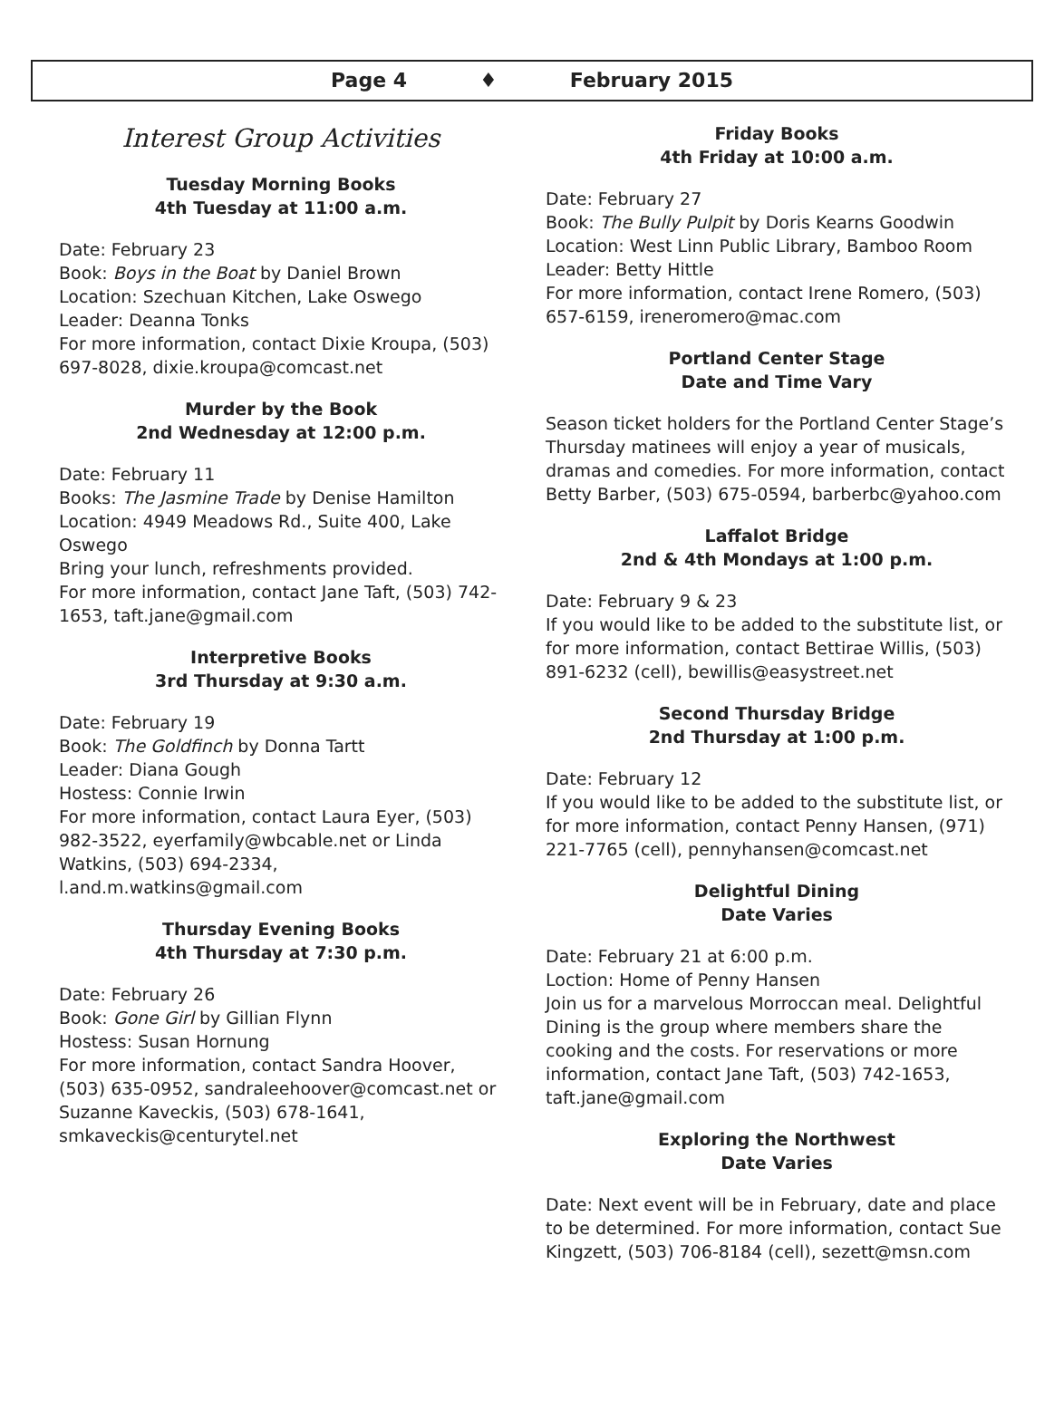Page 4 ♦ February 2015
Interest Group Activities
Tuesday Morning Books
4th Tuesday at 11:00 a.m.
Date: February 23
Book: Boys in the Boat by Daniel Brown
Location: Szechuan Kitchen, Lake Oswego
Leader: Deanna Tonks
For more information, contact Dixie Kroupa, (503) 697-8028, dixie.kroupa@comcast.net
Murder by the Book
2nd Wednesday at 12:00 p.m.
Date: February 11
Books: The Jasmine Trade by Denise Hamilton
Location: 4949 Meadows Rd., Suite 400, Lake Oswego
Bring your lunch, refreshments provided.
For more information, contact Jane Taft, (503) 742-1653, taft.jane@gmail.com
Interpretive Books
3rd Thursday at 9:30 a.m.
Date: February 19
Book: The Goldfinch by Donna Tartt
Leader: Diana Gough
Hostess: Connie Irwin
For more information, contact Laura Eyer, (503) 982-3522, eyerfamily@wbcable.net or Linda Watkins, (503) 694-2334, l.and.m.watkins@gmail.com
Thursday Evening Books
4th Thursday at 7:30 p.m.
Date: February 26
Book: Gone Girl by Gillian Flynn
Hostess: Susan Hornung
For more information, contact Sandra Hoover, (503) 635-0952, sandraleehoover@comcast.net or Suzanne Kaveckis, (503) 678-1641, smkaveckis@centurytel.net
Friday Books
4th Friday at 10:00 a.m.
Date: February 27
Book: The Bully Pulpit by Doris Kearns Goodwin
Location: West Linn Public Library, Bamboo Room
Leader: Betty Hittle
For more information, contact Irene Romero, (503) 657-6159, ireneromero@mac.com
Portland Center Stage
Date and Time Vary
Season ticket holders for the Portland Center Stage’s Thursday matinees will enjoy a year of musicals, dramas and comedies. For more information, contact Betty Barber, (503) 675-0594, barberbc@yahoo.com
Laffalot Bridge
2nd & 4th Mondays at 1:00 p.m.
Date: February 9 & 23
If you would like to be added to the substitute list, or for more information, contact Bettirae Willis, (503) 891-6232 (cell), bewillis@easystreet.net
Second Thursday Bridge
2nd Thursday at 1:00 p.m.
Date: February 12
If you would like to be added to the substitute list, or for more information, contact Penny Hansen, (971) 221-7765 (cell), pennyhansen@comcast.net
Delightful Dining
Date Varies
Date: February 21 at 6:00 p.m.
Loction: Home of Penny Hansen
Join us for a marvelous Morroccan meal. Delightful Dining is the group where members share the cooking and the costs. For reservations or more information, contact Jane Taft, (503) 742-1653, taft.jane@gmail.com
Exploring the Northwest
Date Varies
Date: Next event will be in February, date and place to be determined. For more information, contact Sue Kingzett, (503) 706-8184 (cell), sezett@msn.com